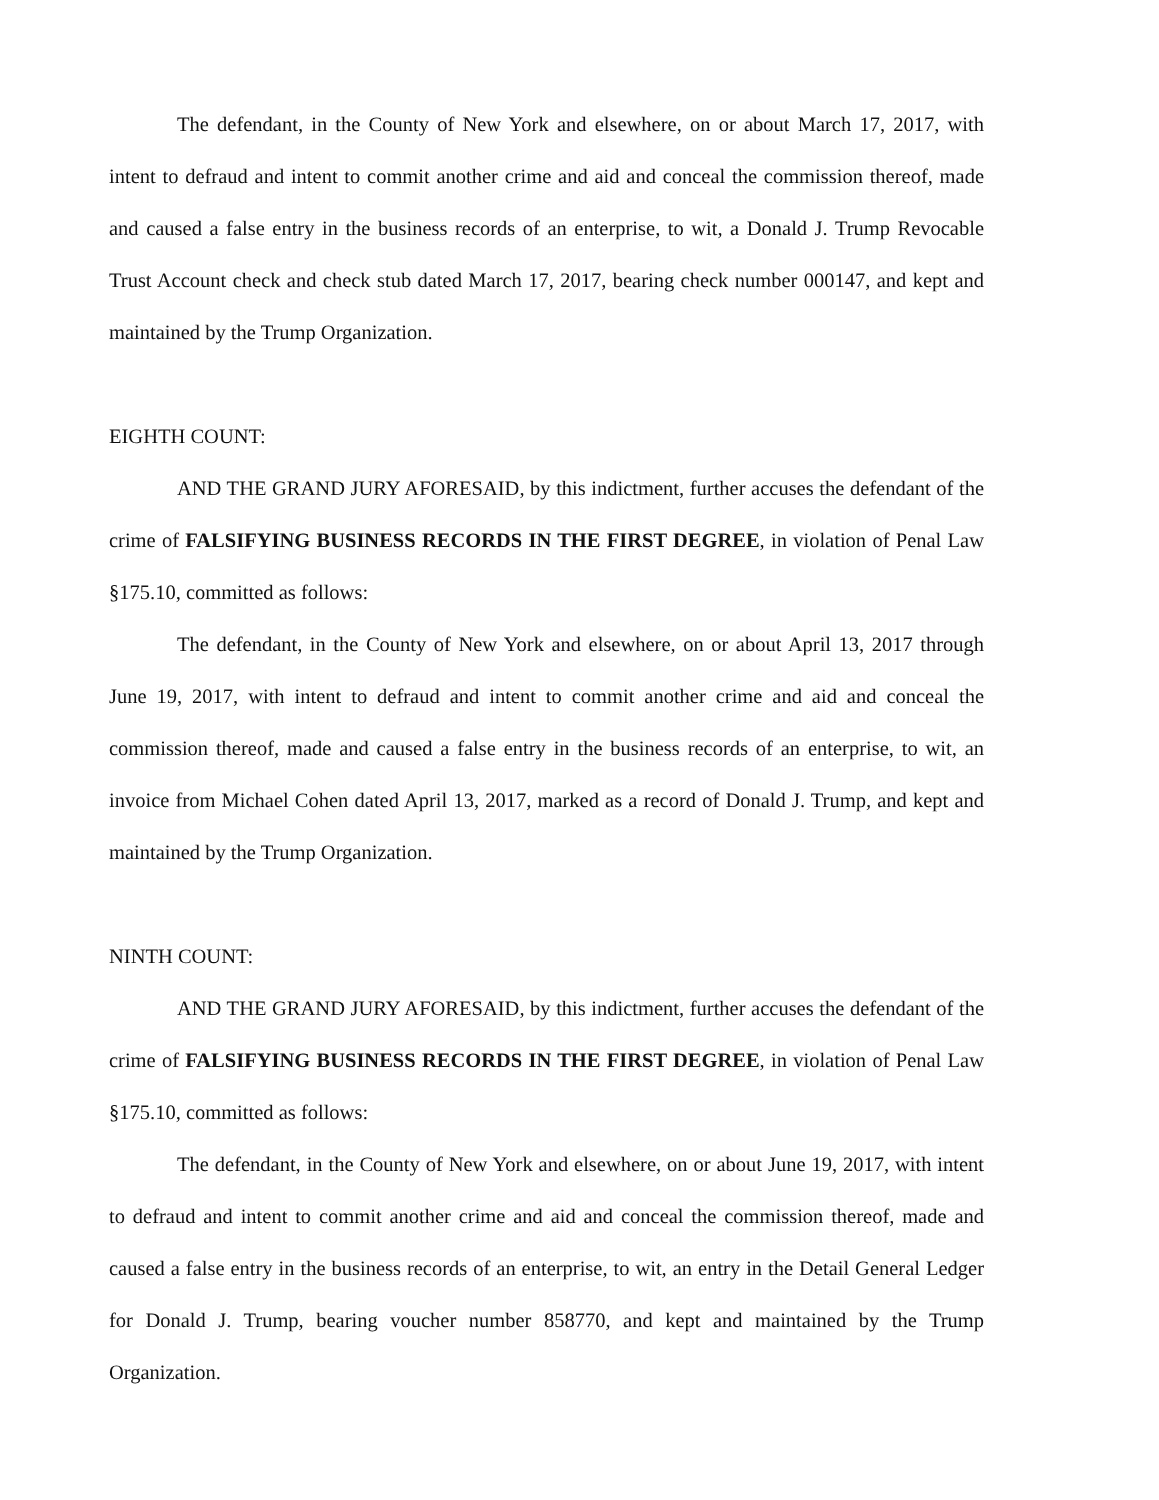The defendant, in the County of New York and elsewhere, on or about March 17, 2017, with intent to defraud and intent to commit another crime and aid and conceal the commission thereof, made and caused a false entry in the business records of an enterprise, to wit, a Donald J. Trump Revocable Trust Account check and check stub dated March 17, 2017, bearing check number 000147, and kept and maintained by the Trump Organization.
EIGHTH COUNT:
AND THE GRAND JURY AFORESAID, by this indictment, further accuses the defendant of the crime of FALSIFYING BUSINESS RECORDS IN THE FIRST DEGREE, in violation of Penal Law §175.10, committed as follows:
The defendant, in the County of New York and elsewhere, on or about April 13, 2017 through June 19, 2017, with intent to defraud and intent to commit another crime and aid and conceal the commission thereof, made and caused a false entry in the business records of an enterprise, to wit, an invoice from Michael Cohen dated April 13, 2017, marked as a record of Donald J. Trump, and kept and maintained by the Trump Organization.
NINTH COUNT:
AND THE GRAND JURY AFORESAID, by this indictment, further accuses the defendant of the crime of FALSIFYING BUSINESS RECORDS IN THE FIRST DEGREE, in violation of Penal Law §175.10, committed as follows:
The defendant, in the County of New York and elsewhere, on or about June 19, 2017, with intent to defraud and intent to commit another crime and aid and conceal the commission thereof, made and caused a false entry in the business records of an enterprise, to wit, an entry in the Detail General Ledger for Donald J. Trump, bearing voucher number 858770, and kept and maintained by the Trump Organization.